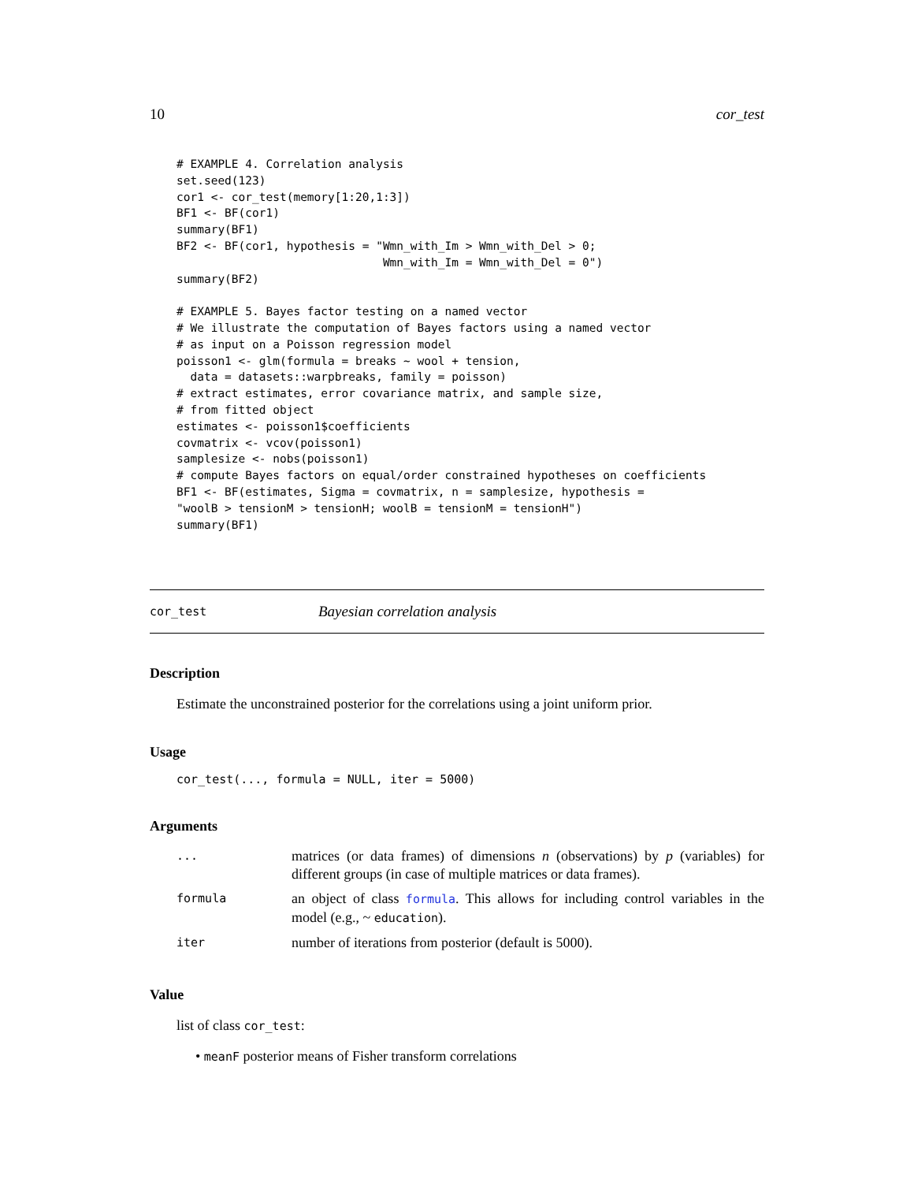10 cor_test
# EXAMPLE 4. Correlation analysis
set.seed(123)
cor1 <- cor_test(memory[1:20,1:3])
BF1 <- BF(cor1)
summary(BF1)
BF2 <- BF(cor1, hypothesis = "Wmn_with_Im > Wmn_with_Del > 0;
                              Wmn_with_Im = Wmn_with_Del = 0")
summary(BF2)

# EXAMPLE 5. Bayes factor testing on a named vector
# We illustrate the computation of Bayes factors using a named vector
# as input on a Poisson regression model
poisson1 <- glm(formula = breaks ~ wool + tension,
  data = datasets::warpbreaks, family = poisson)
# extract estimates, error covariance matrix, and sample size,
# from fitted object
estimates <- poisson1$coefficients
covmatrix <- vcov(poisson1)
samplesize <- nobs(poisson1)
# compute Bayes factors on equal/order constrained hypotheses on coefficients
BF1 <- BF(estimates, Sigma = covmatrix, n = samplesize, hypothesis =
"woolB > tensionM > tensionH; woolB = tensionM = tensionH")
summary(BF1)
cor_test Bayesian correlation analysis
Description
Estimate the unconstrained posterior for the correlations using a joint uniform prior.
Usage
cor_test(..., formula = NULL, iter = 5000)
Arguments
| ... | matrices (or data frames) of dimensions n (observations) by p (variables) for different groups (in case of multiple matrices or data frames). |
| formula | an object of class formula . This allows for including control variables in the model (e.g., ~ education ). |
| iter | number of iterations from posterior (default is 5000). |
Value
list of class cor_test:
• meanF posterior means of Fisher transform correlations